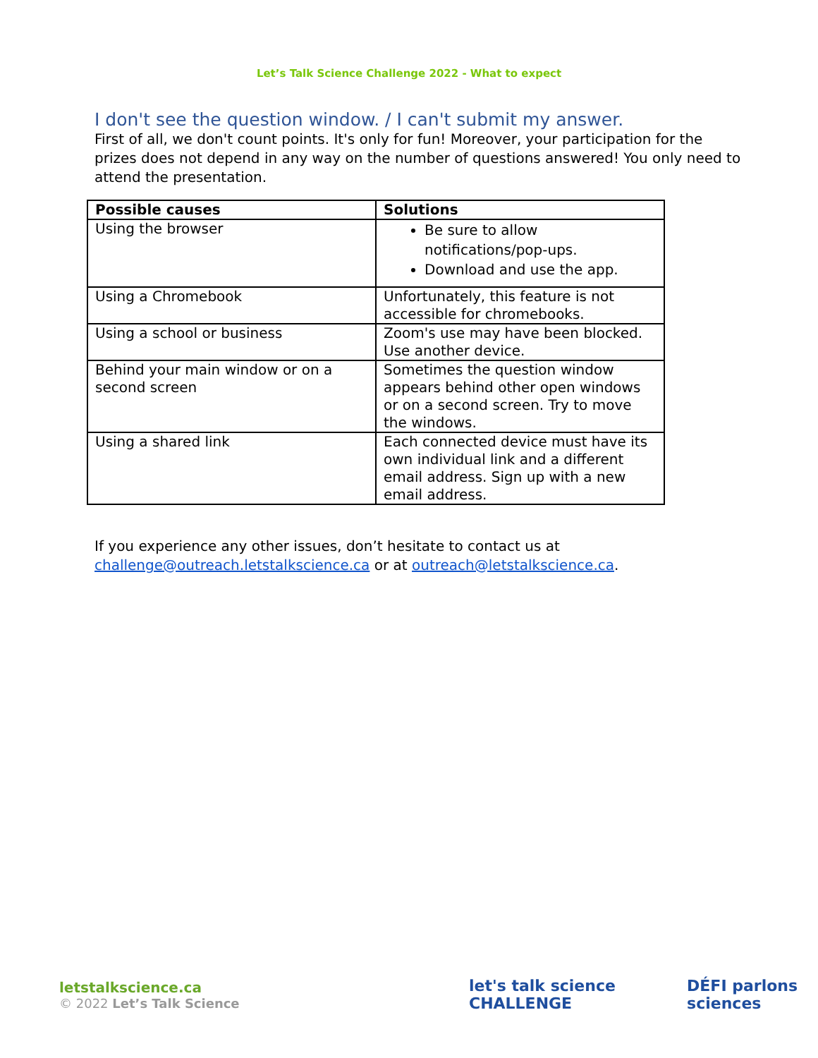Let’s Talk Science Challenge 2022 - What to expect
I don't see the question window. / I can't submit my answer.
First of all, we don't count points. It's only for fun! Moreover, your participation for the prizes does not depend in any way on the number of questions answered! You only need to attend the presentation.
| Possible causes | Solutions |
| --- | --- |
| Using the browser | Be sure to allow notifications/pop-ups. Download and use the app. |
| Using a Chromebook | Unfortunately, this feature is not accessible for chromebooks. |
| Using a school or business | Zoom's use may have been blocked. Use another device. |
| Behind your main window or on a second screen | Sometimes the question window appears behind other open windows or on a second screen. Try to move the windows. |
| Using a shared link | Each connected device must have its own individual link and a different email address. Sign up with a new email address. |
If you experience any other issues, don’t hesitate to contact us at challenge@outreach.letstalkscience.ca or at outreach@letstalkscience.ca.
letstalkscience.ca
© 2022 Let’s Talk Science
let's talk science CHALLENGE DÉFI parlons sciences